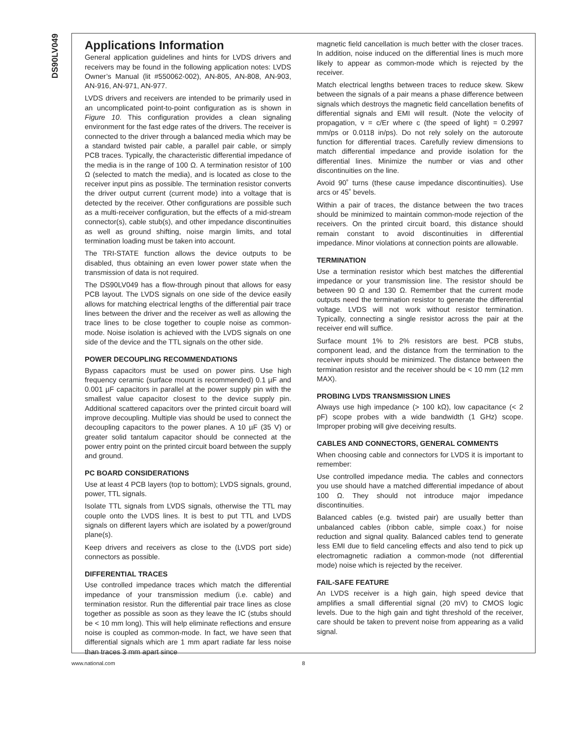DS90LV049
Applications Information
General application guidelines and hints for LVDS drivers and receivers may be found in the following application notes: LVDS Owner’s Manual (lit #550062-002), AN-805, AN-808, AN-903, AN-916, AN-971, AN-977.
LVDS drivers and receivers are intended to be primarily used in an uncomplicated point-to-point configuration as is shown in Figure 10. This configuration provides a clean signaling environment for the fast edge rates of the drivers. The receiver is connected to the driver through a balanced media which may be a standard twisted pair cable, a parallel pair cable, or simply PCB traces. Typically, the characteristic differential impedance of the media is in the range of 100 Ω. A termination resistor of 100 Ω (selected to match the media), and is located as close to the receiver input pins as possible. The termination resistor converts the driver output current (current mode) into a voltage that is detected by the receiver. Other configurations are possible such as a multi-receiver configuration, but the effects of a mid-stream connector(s), cable stub(s), and other impedance discontinuities as well as ground shifting, noise margin limits, and total termination loading must be taken into account.
The TRI-STATE function allows the device outputs to be disabled, thus obtaining an even lower power state when the transmission of data is not required.
The DS90LV049 has a flow-through pinout that allows for easy PCB layout. The LVDS signals on one side of the device easily allows for matching electrical lengths of the differential pair trace lines between the driver and the receiver as well as allowing the trace lines to be close together to couple noise as common-mode. Noise isolation is achieved with the LVDS signals on one side of the device and the TTL signals on the other side.
POWER DECOUPLING RECOMMENDATIONS
Bypass capacitors must be used on power pins. Use high frequency ceramic (surface mount is recommended) 0.1 µF and 0.001 µF capacitors in parallel at the power supply pin with the smallest value capacitor closest to the device supply pin. Additional scattered capacitors over the printed circuit board will improve decoupling. Multiple vias should be used to connect the decoupling capacitors to the power planes. A 10 µF (35 V) or greater solid tantalum capacitor should be connected at the power entry point on the printed circuit board between the supply and ground.
PC BOARD CONSIDERATIONS
Use at least 4 PCB layers (top to bottom); LVDS signals, ground, power, TTL signals.
Isolate TTL signals from LVDS signals, otherwise the TTL may couple onto the LVDS lines. It is best to put TTL and LVDS signals on different layers which are isolated by a power/ground plane(s).
Keep drivers and receivers as close to the (LVDS port side) connectors as possible.
DIFFERENTIAL TRACES
Use controlled impedance traces which match the differential impedance of your transmission medium (i.e. cable) and termination resistor. Run the differential pair trace lines as close together as possible as soon as they leave the IC (stubs should be < 10 mm long). This will help eliminate reflections and ensure noise is coupled as common-mode. In fact, we have seen that differential signals which are 1 mm apart radiate far less noise than traces 3 mm apart since
magnetic field cancellation is much better with the closer traces. In addition, noise induced on the differential lines is much more likely to appear as common-mode which is rejected by the receiver.
Match electrical lengths between traces to reduce skew. Skew between the signals of a pair means a phase difference between signals which destroys the magnetic field cancellation benefits of differential signals and EMI will result. (Note the velocity of propagation, v = c/Er where c (the speed of light) = 0.2997 mm/ps or 0.0118 in/ps). Do not rely solely on the autoroute function for differential traces. Carefully review dimensions to match differential impedance and provide isolation for the differential lines. Minimize the number or vias and other discontinuities on the line.
Avoid 90˚ turns (these cause impedance discontinuities). Use arcs or 45˚ bevels.
Within a pair of traces, the distance between the two traces should be minimized to maintain common-mode rejection of the receivers. On the printed circuit board, this distance should remain constant to avoid discontinuities in differential impedance. Minor violations at connection points are allowable.
TERMINATION
Use a termination resistor which best matches the differential impedance or your transmission line. The resistor should be between 90 Ω and 130 Ω. Remember that the current mode outputs need the termination resistor to generate the differential voltage. LVDS will not work without resistor termination. Typically, connecting a single resistor across the pair at the receiver end will suffice.
Surface mount 1% to 2% resistors are best. PCB stubs, component lead, and the distance from the termination to the receiver inputs should be minimized. The distance between the termination resistor and the receiver should be < 10 mm (12 mm MAX).
PROBING LVDS TRANSMISSION LINES
Always use high impedance (> 100 kΩ), low capacitance (< 2 pF) scope probes with a wide bandwidth (1 GHz) scope. Improper probing will give deceiving results.
CABLES AND CONNECTORS, GENERAL COMMENTS
When choosing cable and connectors for LVDS it is important to remember:
Use controlled impedance media. The cables and connectors you use should have a matched differential impedance of about 100 Ω. They should not introduce major impedance discontinuities.
Balanced cables (e.g. twisted pair) are usually better than unbalanced cables (ribbon cable, simple coax.) for noise reduction and signal quality. Balanced cables tend to generate less EMI due to field canceling effects and also tend to pick up electromagnetic radiation a common-mode (not differential mode) noise which is rejected by the receiver.
FAIL-SAFE FEATURE
An LVDS receiver is a high gain, high speed device that amplifies a small differential signal (20 mV) to CMOS logic levels. Due to the high gain and tight threshold of the receiver, care should be taken to prevent noise from appearing as a valid signal.
www.national.com 8